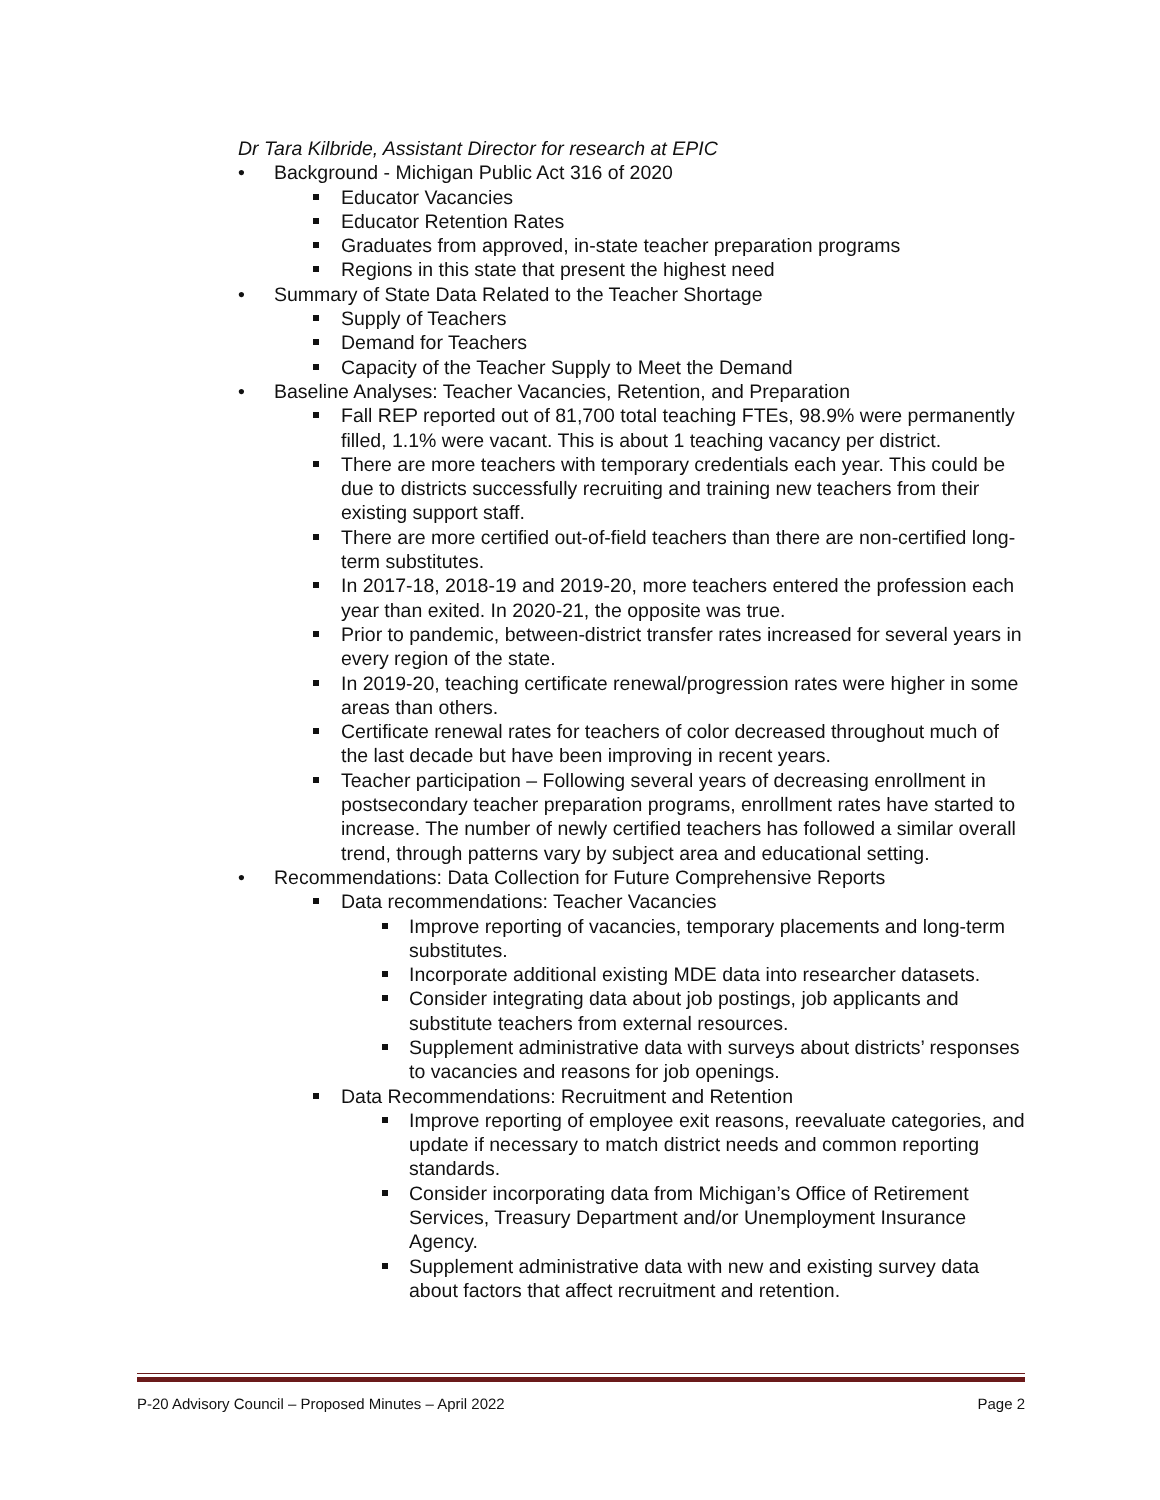Dr Tara Kilbride, Assistant Director for research at EPIC
Background - Michigan Public Act 316 of 2020
Educator Vacancies
Educator Retention Rates
Graduates from approved, in-state teacher preparation programs
Regions in this state that present the highest need
Summary of State Data Related to the Teacher Shortage
Supply of Teachers
Demand for Teachers
Capacity of the Teacher Supply to Meet the Demand
Baseline Analyses: Teacher Vacancies, Retention, and Preparation
Fall REP reported out of 81,700 total teaching FTEs, 98.9% were permanently filled, 1.1% were vacant. This is about 1 teaching vacancy per district.
There are more teachers with temporary credentials each year. This could be due to districts successfully recruiting and training new teachers from their existing support staff.
There are more certified out-of-field teachers than there are non-certified long-term substitutes.
In 2017-18, 2018-19 and 2019-20, more teachers entered the profession each year than exited. In 2020-21, the opposite was true.
Prior to pandemic, between-district transfer rates increased for several years in every region of the state.
In 2019-20, teaching certificate renewal/progression rates were higher in some areas than others.
Certificate renewal rates for teachers of color decreased throughout much of the last decade but have been improving in recent years.
Teacher participation – Following several years of decreasing enrollment in postsecondary teacher preparation programs, enrollment rates have started to increase. The number of newly certified teachers has followed a similar overall trend, through patterns vary by subject area and educational setting.
Recommendations: Data Collection for Future Comprehensive Reports
Data recommendations: Teacher Vacancies
Improve reporting of vacancies, temporary placements and long-term substitutes.
Incorporate additional existing MDE data into researcher datasets.
Consider integrating data about job postings, job applicants and substitute teachers from external resources.
Supplement administrative data with surveys about districts’ responses to vacancies and reasons for job openings.
Data Recommendations: Recruitment and Retention
Improve reporting of employee exit reasons, reevaluate categories, and update if necessary to match district needs and common reporting standards.
Consider incorporating data from Michigan’s Office of Retirement Services, Treasury Department and/or Unemployment Insurance Agency.
Supplement administrative data with new and existing survey data about factors that affect recruitment and retention.
P-20 Advisory Council – Proposed Minutes – April 2022 Page 2